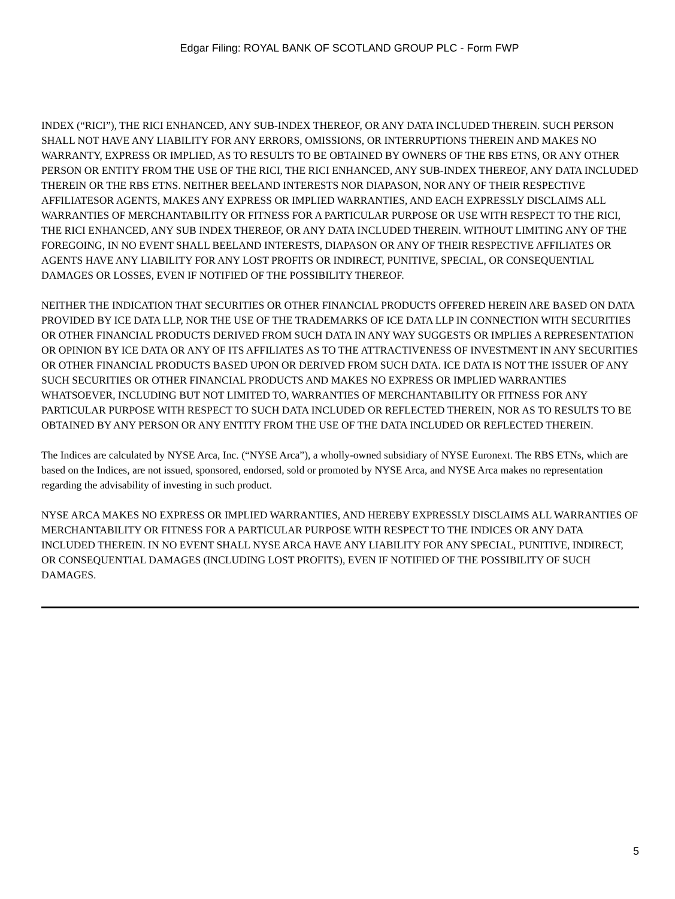Edgar Filing: ROYAL BANK OF SCOTLAND GROUP PLC - Form FWP
INDEX (“RICI”), THE RICI ENHANCED, ANY SUB-INDEX THEREOF, OR ANY DATA INCLUDED THEREIN. SUCH PERSON SHALL NOT HAVE ANY LIABILITY FOR ANY ERRORS, OMISSIONS, OR INTERRUPTIONS THEREIN AND MAKES NO WARRANTY, EXPRESS OR IMPLIED, AS TO RESULTS TO BE OBTAINED BY OWNERS OF THE RBS ETNS, OR ANY OTHER PERSON OR ENTITY FROM THE USE OF THE RICI, THE RICI ENHANCED, ANY SUB-INDEX THEREOF, ANY DATA INCLUDED THEREIN OR THE RBS ETNS. NEITHER BEELAND INTERESTS NOR DIAPASON, NOR ANY OF THEIR RESPECTIVE AFFILIATESOR AGENTS, MAKES ANY EXPRESS OR IMPLIED WARRANTIES, AND EACH EXPRESSLY DISCLAIMS ALL WARRANTIES OF MERCHANTABILITY OR FITNESS FOR A PARTICULAR PURPOSE OR USE WITH RESPECT TO THE RICI, THE RICI ENHANCED, ANY SUB INDEX THEREOF, OR ANY DATA INCLUDED THEREIN. WITHOUT LIMITING ANY OF THE FOREGOING, IN NO EVENT SHALL BEELAND INTERESTS, DIAPASON OR ANY OF THEIR RESPECTIVE AFFILIATES OR AGENTS HAVE ANY LIABILITY FOR ANY LOST PROFITS OR INDIRECT, PUNITIVE, SPECIAL, OR CONSEQUENTIAL DAMAGES OR LOSSES, EVEN IF NOTIFIED OF THE POSSIBILITY THEREOF.
NEITHER THE INDICATION THAT SECURITIES OR OTHER FINANCIAL PRODUCTS OFFERED HEREIN ARE BASED ON DATA PROVIDED BY ICE DATA LLP, NOR THE USE OF THE TRADEMARKS OF ICE DATA LLP IN CONNECTION WITH SECURITIES OR OTHER FINANCIAL PRODUCTS DERIVED FROM SUCH DATA IN ANY WAY SUGGESTS OR IMPLIES A REPRESENTATION OR OPINION BY ICE DATA OR ANY OF ITS AFFILIATES AS TO THE ATTRACTIVENESS OF INVESTMENT IN ANY SECURITIES OR OTHER FINANCIAL PRODUCTS BASED UPON OR DERIVED FROM SUCH DATA. ICE DATA IS NOT THE ISSUER OF ANY SUCH SECURITIES OR OTHER FINANCIAL PRODUCTS AND MAKES NO EXPRESS OR IMPLIED WARRANTIES WHATSOEVER, INCLUDING BUT NOT LIMITED TO, WARRANTIES OF MERCHANTABILITY OR FITNESS FOR ANY PARTICULAR PURPOSE WITH RESPECT TO SUCH DATA INCLUDED OR REFLECTED THEREIN, NOR AS TO RESULTS TO BE OBTAINED BY ANY PERSON OR ANY ENTITY FROM THE USE OF THE DATA INCLUDED OR REFLECTED THEREIN.
The Indices are calculated by NYSE Arca, Inc. (“NYSE Arca”), a wholly-owned subsidiary of NYSE Euronext. The RBS ETNs, which are based on the Indices, are not issued, sponsored, endorsed, sold or promoted by NYSE Arca, and NYSE Arca makes no representation regarding the advisability of investing in such product.
NYSE ARCA MAKES NO EXPRESS OR IMPLIED WARRANTIES, AND HEREBY EXPRESSLY DISCLAIMS ALL WARRANTIES OF MERCHANTABILITY OR FITNESS FOR A PARTICULAR PURPOSE WITH RESPECT TO THE INDICES OR ANY DATA INCLUDED THEREIN. IN NO EVENT SHALL NYSE ARCA HAVE ANY LIABILITY FOR ANY SPECIAL, PUNITIVE, INDIRECT, OR CONSEQUENTIAL DAMAGES (INCLUDING LOST PROFITS), EVEN IF NOTIFIED OF THE POSSIBILITY OF SUCH DAMAGES.
5